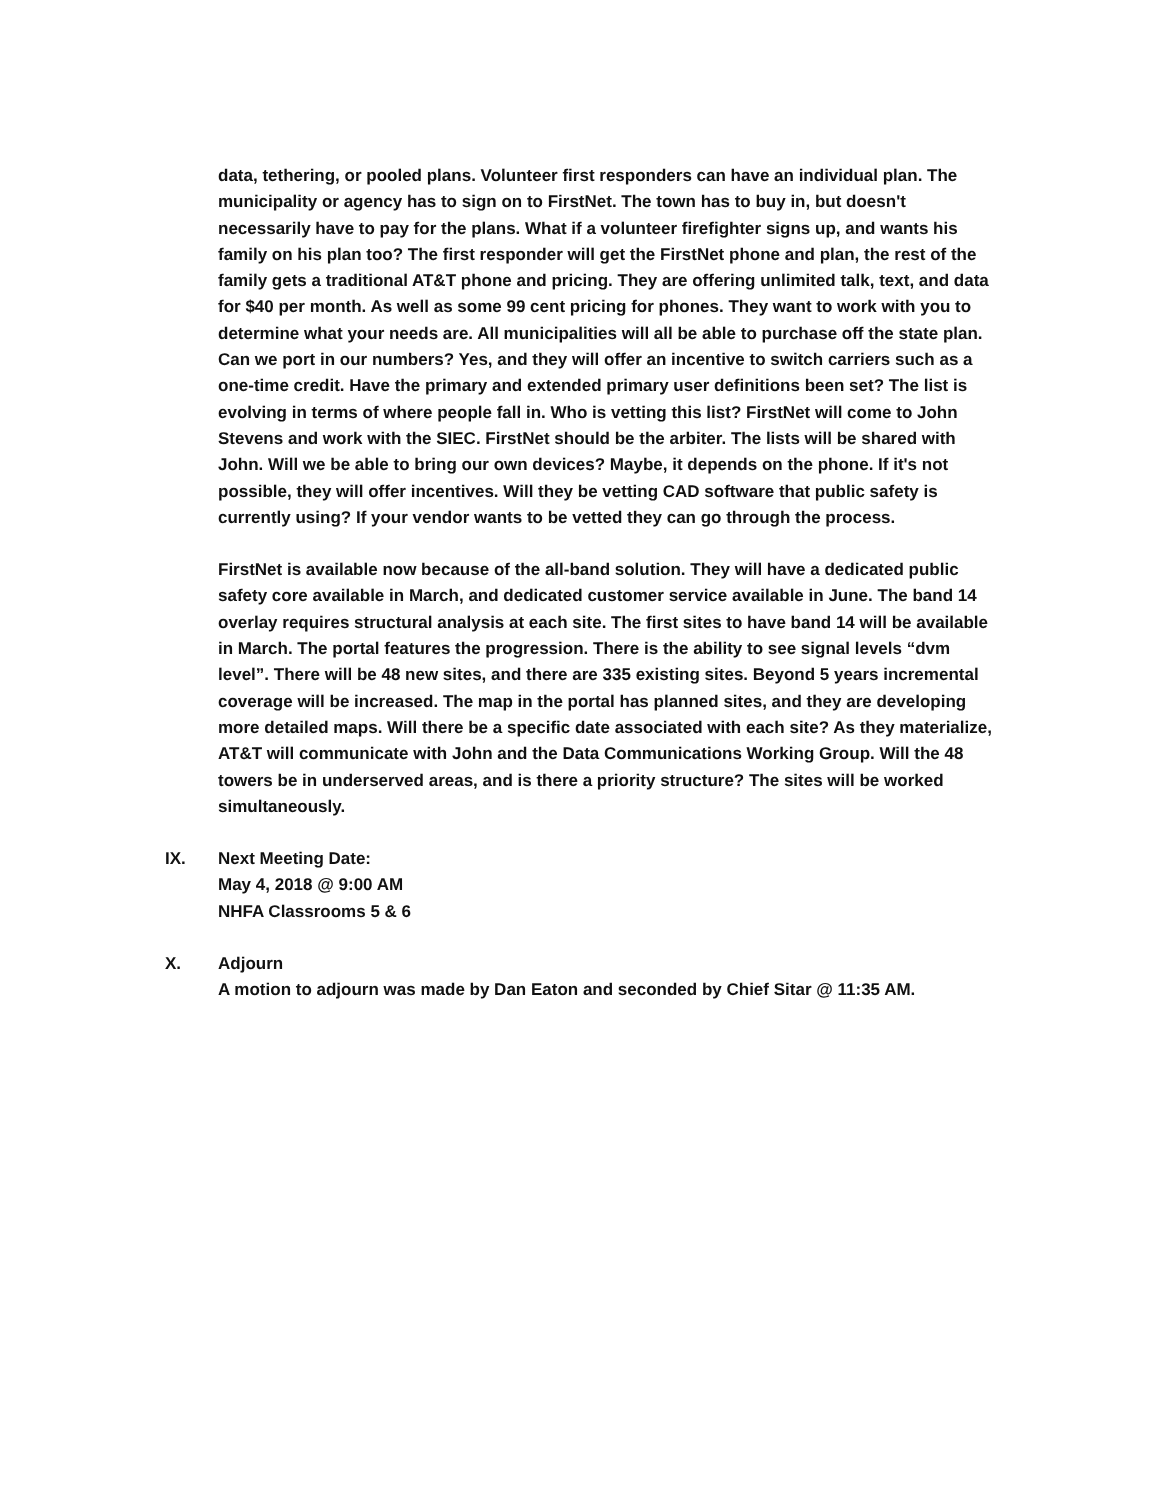data, tethering, or pooled plans. Volunteer first responders can have an individual plan. The municipality or agency has to sign on to FirstNet. The town has to buy in, but doesn't necessarily have to pay for the plans. What if a volunteer firefighter signs up, and wants his family on his plan too? The first responder will get the FirstNet phone and plan, the rest of the family gets a traditional AT&T phone and pricing. They are offering unlimited talk, text, and data for $40 per month. As well as some 99 cent pricing for phones. They want to work with you to determine what your needs are. All municipalities will all be able to purchase off the state plan. Can we port in our numbers? Yes, and they will offer an incentive to switch carriers such as a one-time credit. Have the primary and extended primary user definitions been set? The list is evolving in terms of where people fall in. Who is vetting this list? FirstNet will come to John Stevens and work with the SIEC. FirstNet should be the arbiter. The lists will be shared with John. Will we be able to bring our own devices? Maybe, it depends on the phone. If it's not possible, they will offer incentives. Will they be vetting CAD software that public safety is currently using? If your vendor wants to be vetted they can go through the process.
FirstNet is available now because of the all-band solution. They will have a dedicated public safety core available in March, and dedicated customer service available in June. The band 14 overlay requires structural analysis at each site. The first sites to have band 14 will be available in March. The portal features the progression. There is the ability to see signal levels “dvm level”. There will be 48 new sites, and there are 335 existing sites. Beyond 5 years incremental coverage will be increased. The map in the portal has planned sites, and they are developing more detailed maps. Will there be a specific date associated with each site? As they materialize, AT&T will communicate with John and the Data Communications Working Group. Will the 48 towers be in underserved areas, and is there a priority structure? The sites will be worked simultaneously.
IX. Next Meeting Date:
May 4, 2018 @ 9:00 AM
NHFA Classrooms 5 & 6
X. Adjourn
A motion to adjourn was made by Dan Eaton and seconded by Chief Sitar @ 11:35 AM.